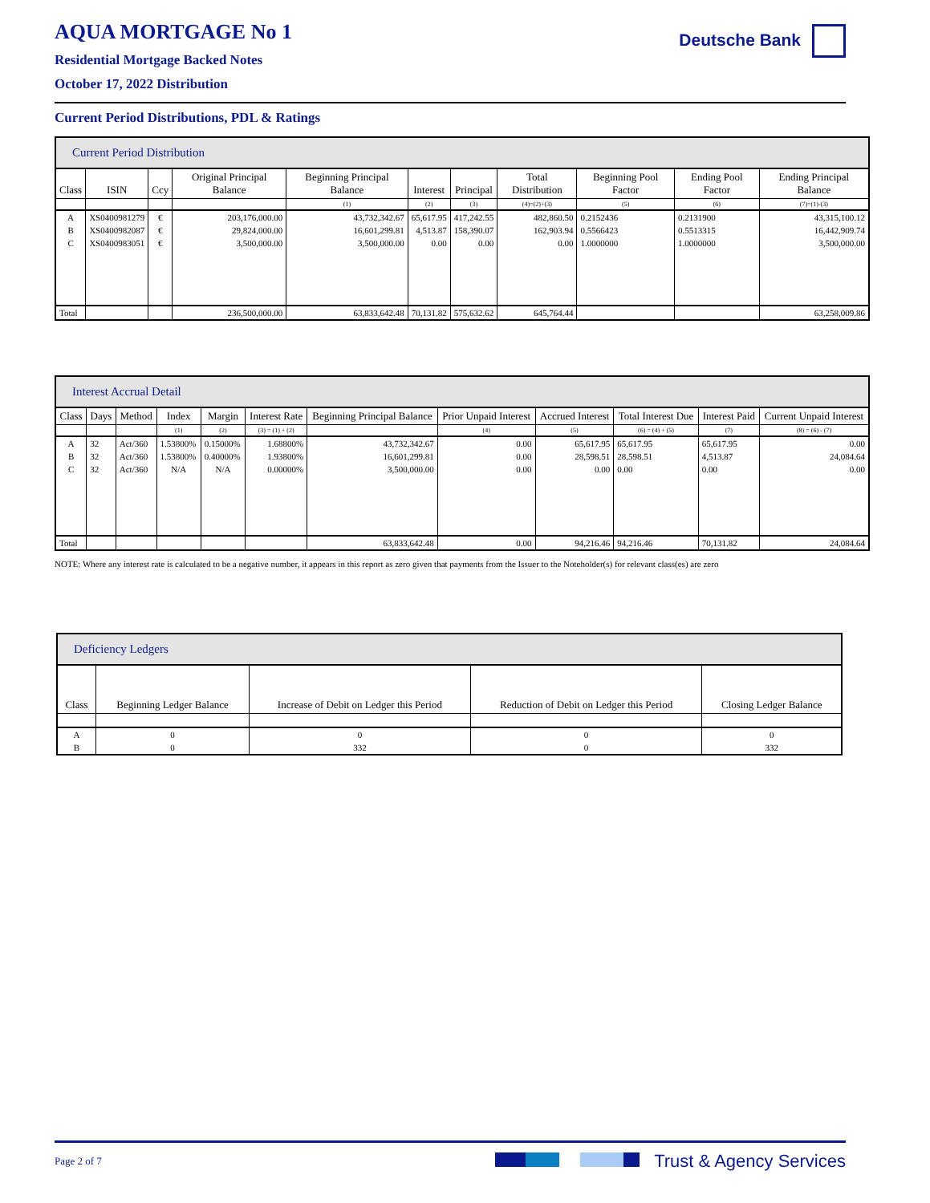AQUA MORTGAGE No 1
Residential Mortgage Backed Notes
October 17, 2022 Distribution
Deutsche Bank
Current Period Distributions, PDL & Ratings
| Current Period Distribution | | | | | | | | | | |
| --- | --- | --- | --- | --- | --- | --- | --- | --- | --- | --- |
| Class | ISIN | Ccy | Original Principal Balance | Beginning Principal Balance | Interest | Principal | Total Distribution | Beginning Pool Factor | Ending Pool Factor | Ending Principal Balance |
| | | | | (1) | (2) | (3) | (4)=(2)+(3) | (5) | (6) | (7)=(1)-(3) |
| A | XS0400981279 | € | 203,176,000.00 | 43,732,342.67 | 65,617.95 | 417,242.55 | 482,860.50 | 0.2152436 | 0.2131900 | 43,315,100.12 |
| B | XS0400982087 | € | 29,824,000.00 | 16,601,299.81 | 4,513.87 | 158,390.07 | 162,903.94 | 0.5566423 | 0.5513315 | 16,442,909.74 |
| C | XS0400983051 | € | 3,500,000.00 | 3,500,000.00 | 0.00 | 0.00 | 0.00 | 1.0000000 | 1.0000000 | 3,500,000.00 |
| Total | | | 236,500,000.00 | 63,833,642.48 | 70,131.82 | 575,632.62 | 645,764.44 | | | 63,258,009.86 |
| Interest Accrual Detail | | | | | | | | | | | |
| --- | --- | --- | --- | --- | --- | --- | --- | --- | --- | --- | --- |
| Class | Days | Method | Index | Margin | Interest Rate | Beginning Principal Balance | Prior Unpaid Interest | Accrued Interest | Total Interest Due | Interest Paid | Current Unpaid Interest |
| | | | (1) | (2) | (3) = (1) + (2) | | (4) | (5) | (6) = (4) + (5) | (7) | (8) = (6) - (7) |
| A | 32 | Act/360 | 1.53800% | 0.15000% | 1.68800% | 43,732,342.67 | 0.00 | 65,617.95 | 65,617.95 | 65,617.95 | 0.00 |
| B | 32 | Act/360 | 1.53800% | 0.40000% | 1.93800% | 16,601,299.81 | 0.00 | 28,598.51 | 28,598.51 | 4,513.87 | 24,084.64 |
| C | 32 | Act/360 | N/A | N/A | 0.00000% | 3,500,000.00 | 0.00 | 0.00 | 0.00 | 0.00 | 0.00 |
| Total | | | | | | 63,833,642.48 | 0.00 | 94,216.46 | 94,216.46 | 70,131.82 | 24,084.64 |
NOTE: Where any interest rate is calculated to be a negative number, it appears in this report as zero given that payments from the Issuer to the Noteholder(s) for relevant class(es) are zero
| Deficiency Ledgers | | | | |
| --- | --- | --- | --- | --- |
| Class | Beginning Ledger Balance | Increase of Debit on Ledger this Period | Reduction of Debit on Ledger this Period | Closing Ledger Balance |
| A | 0 | 0 | 0 | 0 |
| B | 0 | 332 | 0 | 332 |
Page 2 of 7 Trust & Agency Services